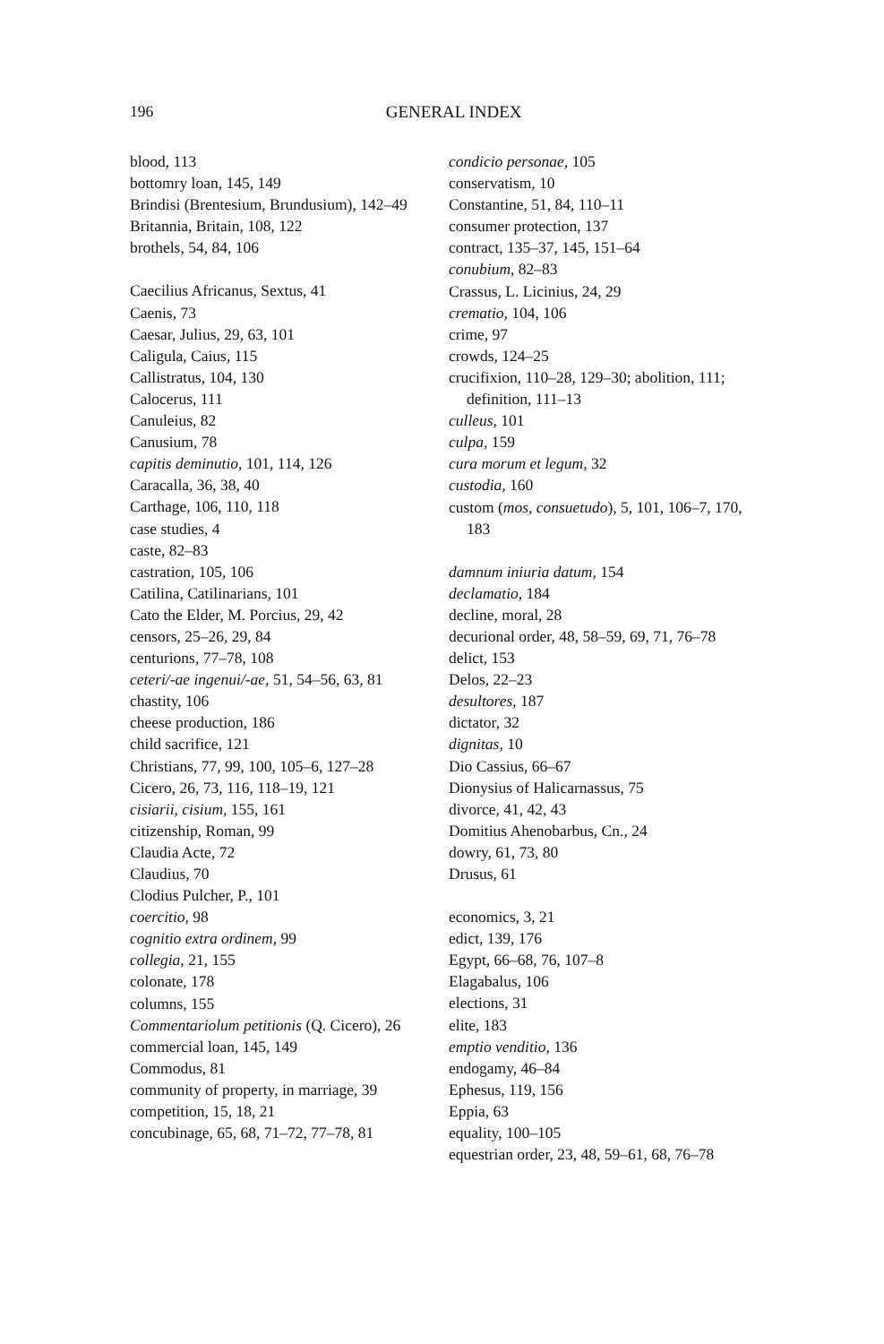196
GENERAL INDEX
blood, 113
bottomry loan, 145, 149
Brindisi (Brentesium, Brundusium), 142–49
Britannia, Britain, 108, 122
brothels, 54, 84, 106
Caecilius Africanus, Sextus, 41
Caenis, 73
Caesar, Julius, 29, 63, 101
Caligula, Caius, 115
Callistratus, 104, 130
Calocerus, 111
Canuleius, 82
Canusium, 78
capitis deminutio, 101, 114, 126
Caracalla, 36, 38, 40
Carthage, 106, 110, 118
case studies, 4
caste, 82–83
castration, 105, 106
Catilina, Catilinarians, 101
Cato the Elder, M. Porcius, 29, 42
censors, 25–26, 29, 84
centurions, 77–78, 108
ceteri/-ae ingenui/-ae, 51, 54–56, 63, 81
chastity, 106
cheese production, 186
child sacrifice, 121
Christians, 77, 99, 100, 105–6, 127–28
Cicero, 26, 73, 116, 118–19, 121
cisiarii, cisium, 155, 161
citizenship, Roman, 99
Claudia Acte, 72
Claudius, 70
Clodius Pulcher, P., 101
coercitio, 98
cognitio extra ordinem, 99
collegia, 21, 155
colonate, 178
columns, 155
Commentariolum petitionis (Q. Cicero), 26
commercial loan, 145, 149
Commodus, 81
community of property, in marriage, 39
competition, 15, 18, 21
concubinage, 65, 68, 71–72, 77–78, 81
condicio personae, 105
conservatism, 10
Constantine, 51, 84, 110–11
consumer protection, 137
contract, 135–37, 145, 151–64
conubium, 82–83
Crassus, L. Licinius, 24, 29
crematio, 104, 106
crime, 97
crowds, 124–25
crucifixion, 110–28, 129–30; abolition, 111; definition, 111–13
culleus, 101
culpa, 159
cura morum et legum, 32
custodia, 160
custom (mos, consuetudo), 5, 101, 106–7, 170, 183
damnum iniuria datum, 154
declamatio, 184
decline, moral, 28
decurional order, 48, 58–59, 69, 71, 76–78
delict, 153
Delos, 22–23
desultores, 187
dictator, 32
dignitas, 10
Dio Cassius, 66–67
Dionysius of Halicarnassus, 75
divorce, 41, 42, 43
Domitius Ahenobarbus, Cn., 24
dowry, 61, 73, 80
Drusus, 61
economics, 3, 21
edict, 139, 176
Egypt, 66–68, 76, 107–8
Elagabalus, 106
elections, 31
elite, 183
emptio venditio, 136
endogamy, 46–84
Ephesus, 119, 156
Eppia, 63
equality, 100–105
equestrian order, 23, 48, 59–61, 68, 76–78